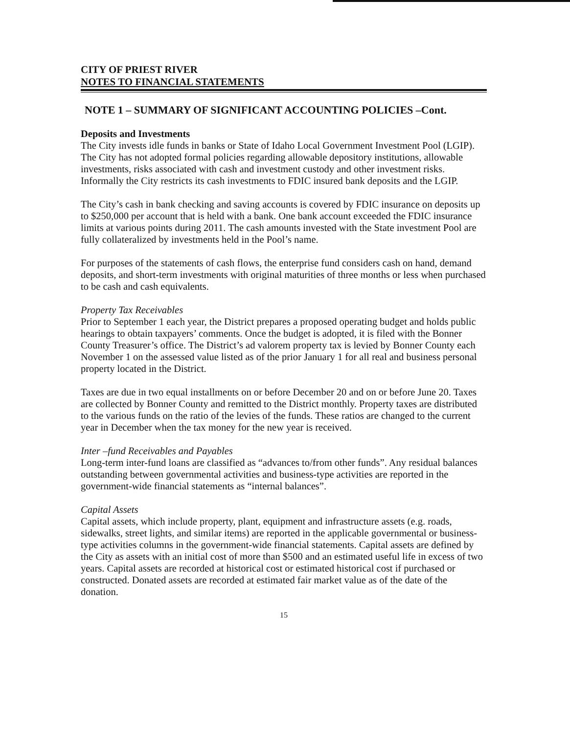CITY OF PRIEST RIVER
NOTES TO FINANCIAL STATEMENTS
NOTE 1 – SUMMARY OF SIGNIFICANT ACCOUNTING POLICIES –Cont.
Deposits and Investments
The City invests idle funds in banks or State of Idaho Local Government Investment Pool (LGIP). The City has not adopted formal policies regarding allowable depository institutions, allowable investments, risks associated with cash and investment custody and other investment risks. Informally the City restricts its cash investments to FDIC insured bank deposits and the LGIP.
The City’s cash in bank checking and saving accounts is covered by FDIC insurance on deposits up to $250,000 per account that is held with a bank. One bank account exceeded the FDIC insurance limits at various points during 2011. The cash amounts invested with the State investment Pool are fully collateralized by investments held in the Pool’s name.
For purposes of the statements of cash flows, the enterprise fund considers cash on hand, demand deposits, and short-term investments with original maturities of three months or less when purchased to be cash and cash equivalents.
Property Tax Receivables
Prior to September 1 each year, the District prepares a proposed operating budget and holds public hearings to obtain taxpayers’ comments. Once the budget is adopted, it is filed with the Bonner County Treasurer’s office. The District’s ad valorem property tax is levied by Bonner County each November 1 on the assessed value listed as of the prior January 1 for all real and business personal property located in the District.
Taxes are due in two equal installments on or before December 20 and on or before June 20. Taxes are collected by Bonner County and remitted to the District monthly. Property taxes are distributed to the various funds on the ratio of the levies of the funds. These ratios are changed to the current year in December when the tax money for the new year is received.
Inter –fund Receivables and Payables
Long-term inter-fund loans are classified as “advances to/from other funds”. Any residual balances outstanding between governmental activities and business-type activities are reported in the government-wide financial statements as “internal balances”.
Capital Assets
Capital assets, which include property, plant, equipment and infrastructure assets (e.g. roads, sidewalks, street lights, and similar items) are reported in the applicable governmental or business-type activities columns in the government-wide financial statements. Capital assets are defined by the City as assets with an initial cost of more than $500 and an estimated useful life in excess of two years. Capital assets are recorded at historical cost or estimated historical cost if purchased or constructed. Donated assets are recorded at estimated fair market value as of the date of the donation.
15